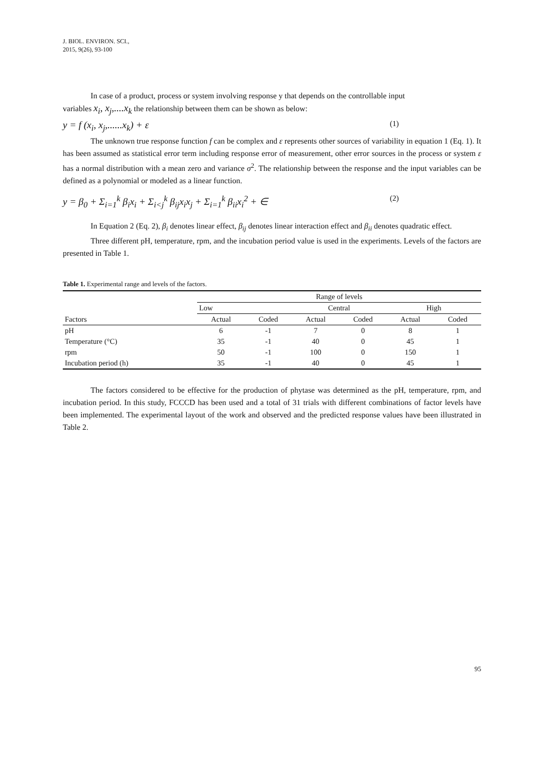J. BIOL. ENVIRON. SCI.,
2015, 9(26), 93-100
In case of a product, process or system involving response y that depends on the controllable input
variables x<sub>i</sub>, x<sub>j</sub>,....x<sub>k</sub> the relationship between them can be shown as below:
y = f (x<sub>i</sub>, x<sub>j</sub>,......x<sub>k</sub>) + ε (1)
The unknown true response function f can be complex and ε represents other sources of variability in equation 1 (Eq. 1). It has been assumed as statistical error term including response error of measurement, other error sources in the process or system ε has a normal distribution with a mean zero and variance σ<sup>2</sup>. The relationship between the response and the input variables can be defined as a polynomial or modeled as a linear function.
y = β<sub>0</sub> + Σ<sub>i=1</sub><sup>k</sup> β<sub>i</sub>x<sub>i</sub> + Σ<sub>i<j</sub><sup>k</sup> β<sub>ij</sub>x<sub>i</sub>x<sub>j</sub> + Σ<sub>i=1</sub><sup>k</sup> β<sub>ii</sub>x<sub>i</sub><sup>2</sup> + ∈ (2)
In Equation 2 (Eq. 2), β<sub>i</sub> denotes linear effect, β<sub>ij</sub> denotes linear interaction effect and β<sub>ii</sub> denotes quadratic effect.
Three different pH, temperature, rpm, and the incubation period value is used in the experiments. Levels of the factors are presented in Table 1.
Table 1. Experimental range and levels of the factors.
| | Range of levels | | | | | |
| --- | --- | --- | --- | --- | --- | --- |
| | Low | | Central | | High | |
| Factors | Actual | Coded | Actual | Coded | Actual | Coded |
| pH | 6 | -1 | 7 | 0 | 8 | 1 |
| Temperature (°C) | 35 | -1 | 40 | 0 | 45 | 1 |
| rpm | 50 | -1 | 100 | 0 | 150 | 1 |
| Incubation period (h) | 35 | -1 | 40 | 0 | 45 | 1 |
The factors considered to be effective for the production of phytase was determined as the pH, temperature, rpm, and incubation period. In this study, FCCCD has been used and a total of 31 trials with different combinations of factor levels have been implemented. The experimental layout of the work and observed and the predicted response values have been illustrated in Table 2.
95